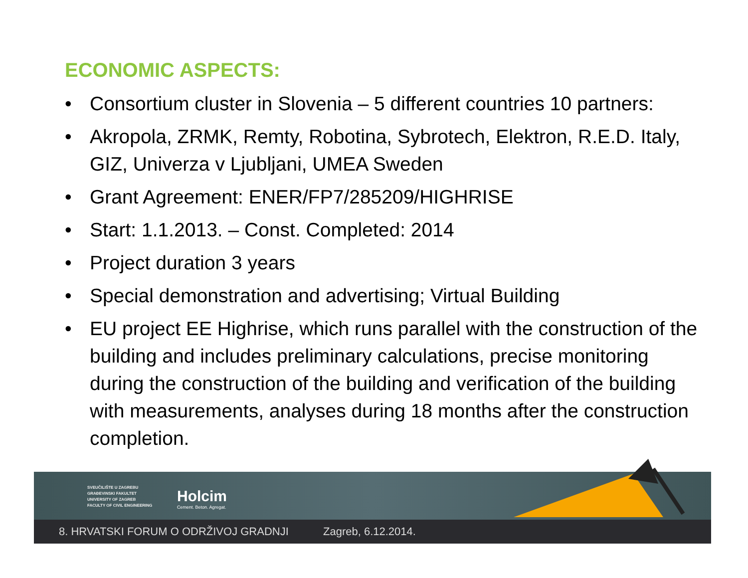ECONOMIC ASPECTS:
• Consortium cluster in Slovenia – 5 different countries 10 partners:
• Akropola, ZRMK, Remty, Robotina, Sybrotech, Elektron, R.E.D. Italy, GIZ, Univerza v Ljubljani, UMEA Sweden
• Grant Agreement: ENER/FP7/285209/HIGHRISE
• Start: 1.1.2013. – Const. Completed: 2014
• Project duration 3 years
• Special demonstration and advertising; Virtual Building
• EU project EE Highrise, which runs parallel with the construction of the building and includes preliminary calculations, precise monitoring during the construction of the building and verification of the building with measurements, analyses during 18 months after the construction completion.
SVEUČILIŠTE U ZAGREBU
GRAĐEVINSKI FAKULTET
UNIVERSITY OF ZAGREB
FACULTY OF CIVIL ENGINEERING
Holcim
Cement. Beton. Agregat.
8. HRVATSKI FORUM O ODRŽIVOJ GRADNJI Zagreb, 6.12.2014.